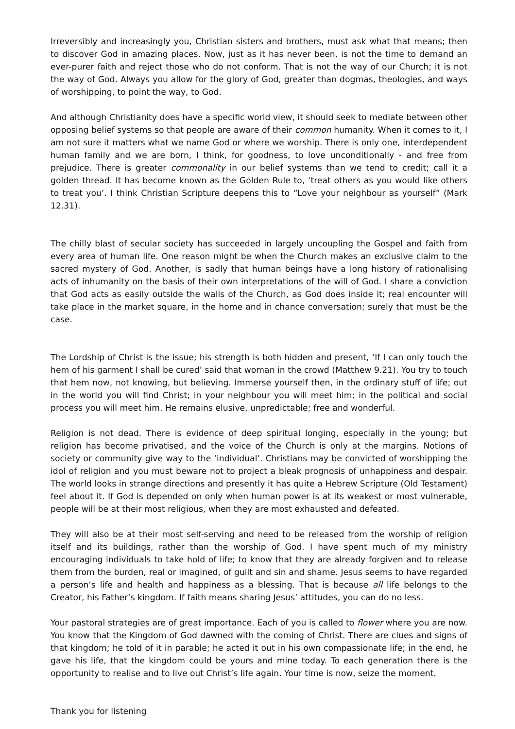Irreversibly and increasingly you, Christian sisters and brothers, must ask what that means; then to discover God in amazing places. Now, just as it has never been, is not the time to demand an ever-purer faith and reject those who do not conform. That is not the way of our Church; it is not the way of God. Always you allow for the glory of God, greater than dogmas, theologies, and ways of worshipping, to point the way, to God.
And although Christianity does have a specific world view, it should seek to mediate between other opposing belief systems so that people are aware of their common humanity. When it comes to it, I am not sure it matters what we name God or where we worship. There is only one, interdependent human family and we are born, I think, for goodness, to love unconditionally - and free from prejudice. There is greater commonality in our belief systems than we tend to credit; call it a golden thread. It has become known as the Golden Rule to, ‘treat others as you would like others to treat you’. I think Christian Scripture deepens this to “Love your neighbour as yourself” (Mark 12.31).
The chilly blast of secular society has succeeded in largely uncoupling the Gospel and faith from every area of human life. One reason might be when the Church makes an exclusive claim to the sacred mystery of God. Another, is sadly that human beings have a long history of rationalising acts of inhumanity on the basis of their own interpretations of the will of God. I share a conviction that God acts as easily outside the walls of the Church, as God does inside it; real encounter will take place in the market square, in the home and in chance conversation; surely that must be the case.
The Lordship of Christ is the issue; his strength is both hidden and present, ‘If I can only touch the hem of his garment I shall be cured’ said that woman in the crowd (Matthew 9.21). You try to touch that hem now, not knowing, but believing. Immerse yourself then, in the ordinary stuff of life; out in the world you will find Christ; in your neighbour you will meet him; in the political and social process you will meet him. He remains elusive, unpredictable; free and wonderful.
Religion is not dead. There is evidence of deep spiritual longing, especially in the young; but religion has become privatised, and the voice of the Church is only at the margins. Notions of society or community give way to the ‘individual’. Christians may be convicted of worshipping the idol of religion and you must beware not to project a bleak prognosis of unhappiness and despair. The world looks in strange directions and presently it has quite a Hebrew Scripture (Old Testament) feel about it. If God is depended on only when human power is at its weakest or most vulnerable, people will be at their most religious, when they are most exhausted and defeated.
They will also be at their most self-serving and need to be released from the worship of religion itself and its buildings, rather than the worship of God. I have spent much of my ministry encouraging individuals to take hold of life; to know that they are already forgiven and to release them from the burden, real or imagined, of guilt and sin and shame. Jesus seems to have regarded a person’s life and health and happiness as a blessing. That is because all life belongs to the Creator, his Father’s kingdom. If faith means sharing Jesus’ attitudes, you can do no less.
Your pastoral strategies are of great importance. Each of you is called to flower where you are now. You know that the Kingdom of God dawned with the coming of Christ. There are clues and signs of that kingdom; he told of it in parable; he acted it out in his own compassionate life; in the end, he gave his life, that the kingdom could be yours and mine today. To each generation there is the opportunity to realise and to live out Christ’s life again. Your time is now, seize the moment.
Thank you for listening